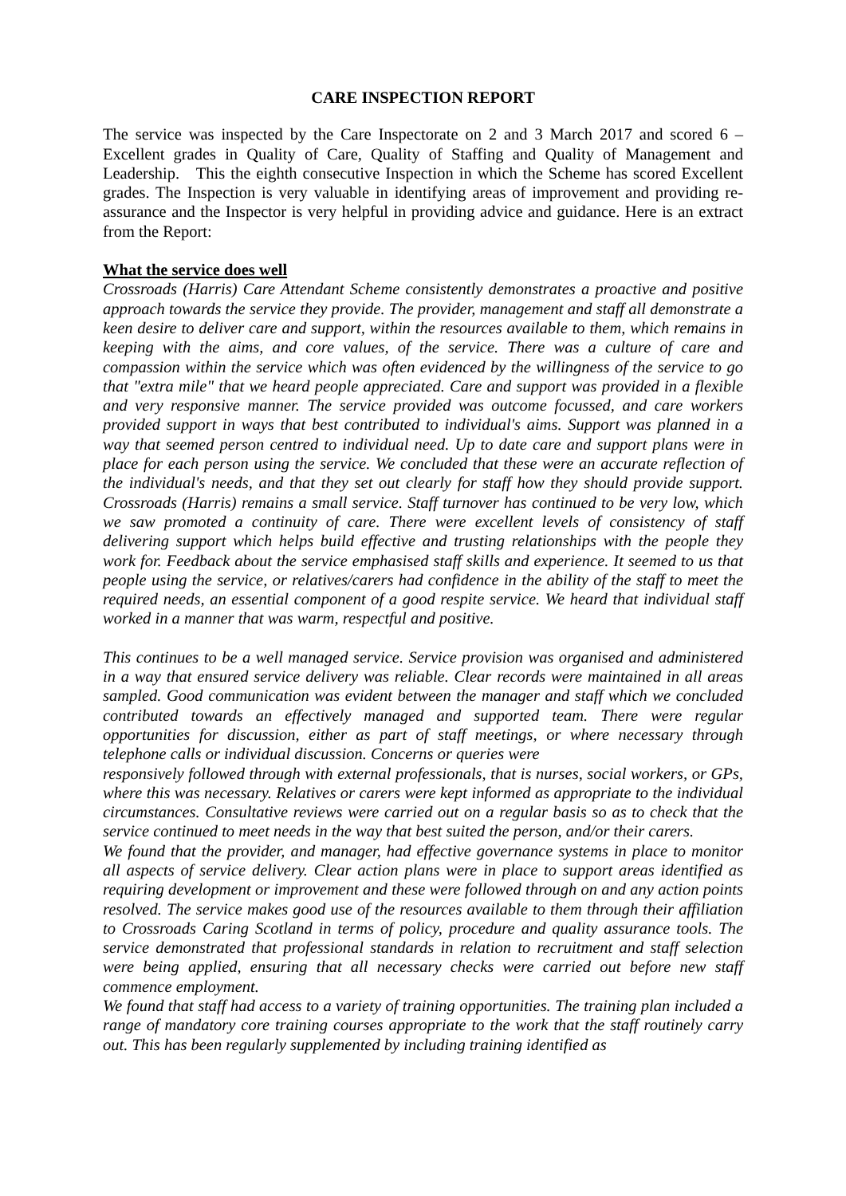CARE INSPECTION REPORT
The service was inspected by the Care Inspectorate on 2 and 3 March 2017 and scored 6 – Excellent grades in Quality of Care, Quality of Staffing and Quality of Management and Leadership. This the eighth consecutive Inspection in which the Scheme has scored Excellent grades. The Inspection is very valuable in identifying areas of improvement and providing re-assurance and the Inspector is very helpful in providing advice and guidance. Here is an extract from the Report:
What the service does well
Crossroads (Harris) Care Attendant Scheme consistently demonstrates a proactive and positive approach towards the service they provide. The provider, management and staff all demonstrate a keen desire to deliver care and support, within the resources available to them, which remains in keeping with the aims, and core values, of the service. There was a culture of care and compassion within the service which was often evidenced by the willingness of the service to go that "extra mile" that we heard people appreciated. Care and support was provided in a flexible and very responsive manner. The service provided was outcome focussed, and care workers provided support in ways that best contributed to individual's aims. Support was planned in a way that seemed person centred to individual need. Up to date care and support plans were in place for each person using the service. We concluded that these were an accurate reflection of the individual's needs, and that they set out clearly for staff how they should provide support. Crossroads (Harris) remains a small service. Staff turnover has continued to be very low, which we saw promoted a continuity of care. There were excellent levels of consistency of staff delivering support which helps build effective and trusting relationships with the people they work for. Feedback about the service emphasised staff skills and experience. It seemed to us that people using the service, or relatives/carers had confidence in the ability of the staff to meet the required needs, an essential component of a good respite service. We heard that individual staff worked in a manner that was warm, respectful and positive.
This continues to be a well managed service. Service provision was organised and administered in a way that ensured service delivery was reliable. Clear records were maintained in all areas sampled. Good communication was evident between the manager and staff which we concluded contributed towards an effectively managed and supported team. There were regular opportunities for discussion, either as part of staff meetings, or where necessary through telephone calls or individual discussion. Concerns or queries were
responsively followed through with external professionals, that is nurses, social workers, or GPs, where this was necessary. Relatives or carers were kept informed as appropriate to the individual circumstances. Consultative reviews were carried out on a regular basis so as to check that the service continued to meet needs in the way that best suited the person, and/or their carers.
We found that the provider, and manager, had effective governance systems in place to monitor all aspects of service delivery. Clear action plans were in place to support areas identified as requiring development or improvement and these were followed through on and any action points resolved. The service makes good use of the resources available to them through their affiliation to Crossroads Caring Scotland in terms of policy, procedure and quality assurance tools. The service demonstrated that professional standards in relation to recruitment and staff selection were being applied, ensuring that all necessary checks were carried out before new staff commence employment.
We found that staff had access to a variety of training opportunities. The training plan included a range of mandatory core training courses appropriate to the work that the staff routinely carry out. This has been regularly supplemented by including training identified as